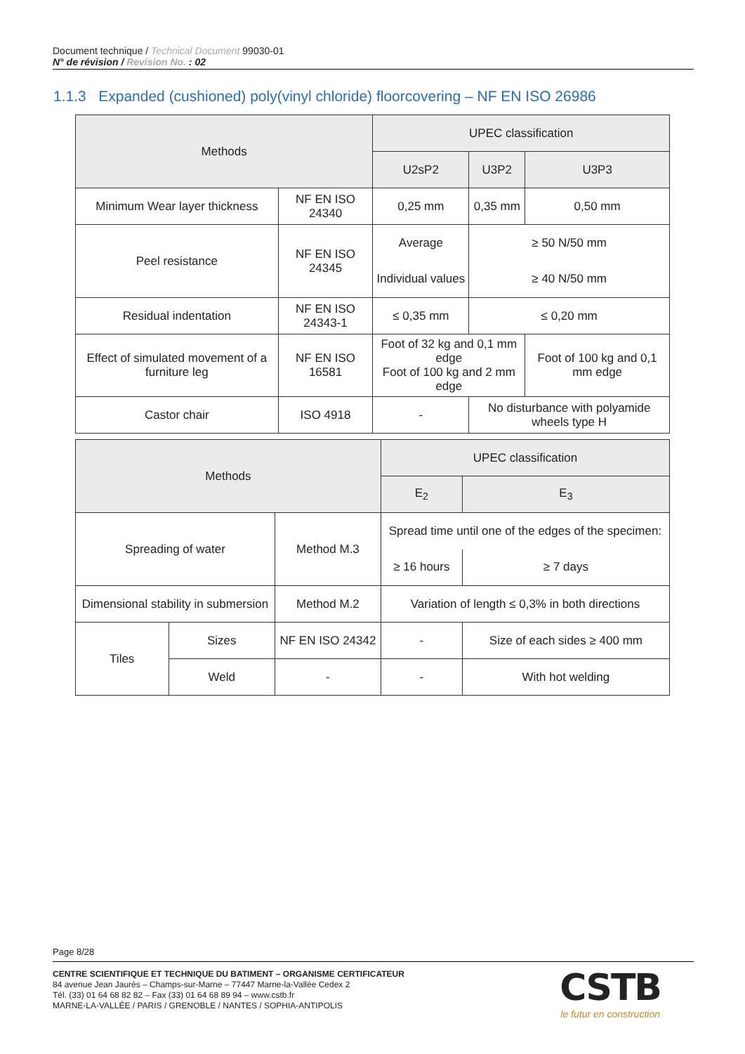Document technique / Technical Document 99030-01
N° de révision / Revision No. : 02
1.1.3 Expanded (cushioned) poly(vinyl chloride) floorcovering – NF EN ISO 26986
| Methods | | UPEC classification | | |
| --- | --- | --- | --- | --- |
| | | U2sP2 | U3P2 | U3P3 |
| Minimum Wear layer thickness | NF EN ISO 24340 | 0,25 mm | 0,35 mm | 0,50 mm |
| Peel resistance | NF EN ISO 24345 | Average | ≥ 50 N/50 mm | |
| | | Individual values | ≥ 40 N/50 mm | |
| Residual indentation | NF EN ISO 24343-1 | ≤ 0,35 mm | ≤ 0,20 mm | |
| Effect of simulated movement of a furniture leg | NF EN ISO 16581 | Foot of 32 kg and 0,1 mm edge Foot of 100 kg and 2 mm edge | | Foot of 100 kg and 0,1 mm edge |
| Castor chair | ISO 4918 | - | No disturbance with polyamide wheels type H | |
| Methods | | | UPEC classification | |
| --- | --- | --- | --- | --- |
| | | | E<sub>2</sub> | E<sub>3</sub> |
| Spreading of water | | Method M.3 | Spread time until one of the edges of the specimen: | |
| | | | ≥ 16 hours | ≥ 7 days |
| Dimensional stability in submersion | | Method M.2 | Variation of length ≤ 0,3% in both directions | |
| Tiles | Sizes | NF EN ISO 24342 | - | Size of each sides ≥ 400 mm |
| | Weld | - | - | With hot welding |
Page 8/28
CENTRE SCIENTIFIQUE ET TECHNIQUE DU BATIMENT – ORGANISME CERTIFICATEUR
84 avenue Jean Jaurès – Champs-sur-Marne – 77447 Marne-la-Vallée Cedex 2
Tél. (33) 01 64 68 82 82 – Fax (33) 01 64 68 89 94 – www.cstb.fr
MARNE-LA-VALLÉE / PARIS / GRENOBLE / NANTES / SOPHIA-ANTIPOLIS
CSTB
le futur en construction